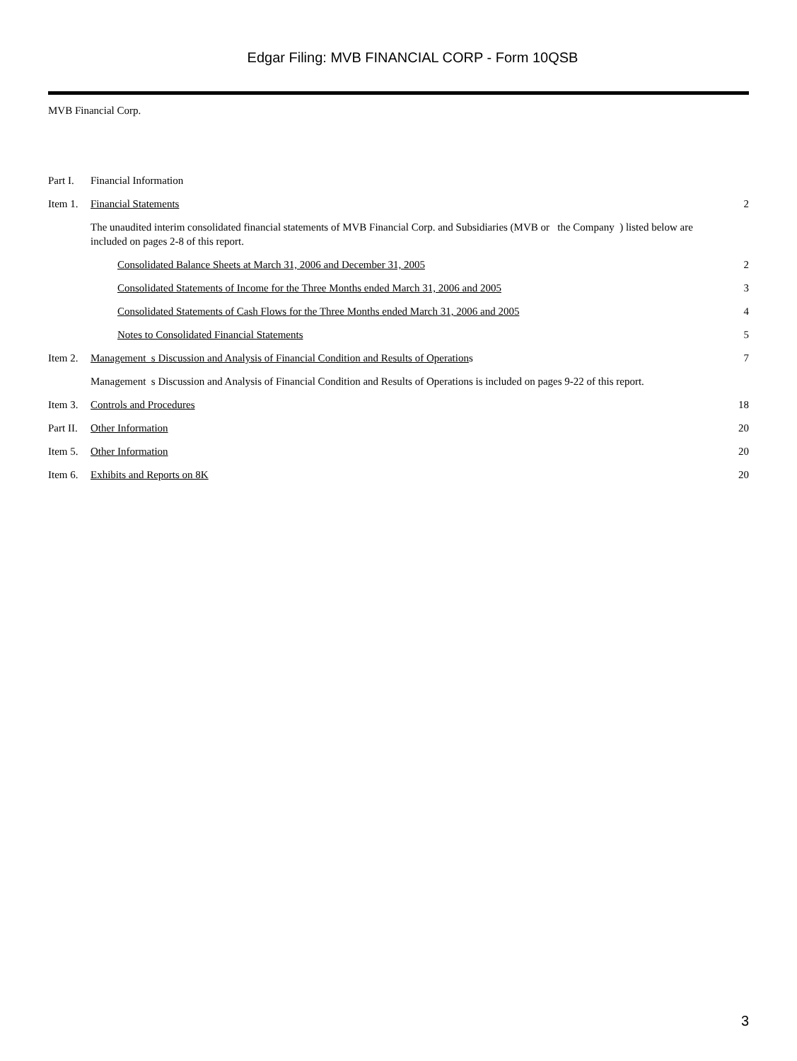Edgar Filing: MVB FINANCIAL CORP - Form 10QSB
MVB Financial Corp.
| Part I. | Financial Information | |
| Item 1. | Financial Statements | 2 |
| | The unaudited interim consolidated financial statements of MVB Financial Corp. and Subsidiaries (MVB or the Company ) listed below are included on pages 2-8 of this report. | |
| | Consolidated Balance Sheets at March 31, 2006 and December 31, 2005 | 2 |
| | Consolidated Statements of Income for the Three Months ended March 31, 2006 and 2005 | 3 |
| | Consolidated Statements of Cash Flows for the Three Months ended March 31, 2006 and 2005 | 4 |
| | Notes to Consolidated Financial Statements | 5 |
| Item 2. | Management s Discussion and Analysis of Financial Condition and Results of Operation s | 7 |
| | Management s Discussion and Analysis of Financial Condition and Results of Operations is included on pages 9-22 of this report. | |
| Item 3. | Controls and Procedures | 18 |
| Part II. | Other Information | 20 |
| Item 5. | Other Information | 20 |
| Item 6. | Exhibits and Reports on 8K | 20 |
3